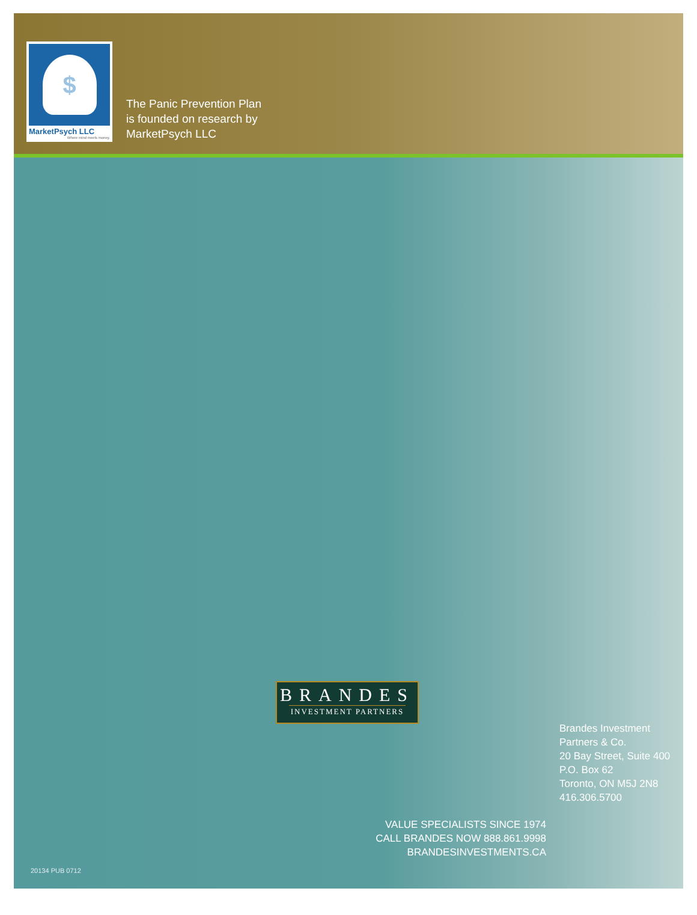$
MarketPsych LLC
Where mind meets money.
The Panic Prevention Plan
is founded on research by
MarketPsych LLC
BRANDES
INVESTMENT PARTNERS
Brandes Investment
Partners & Co.
20 Bay Street, Suite 400
P.O. Box 62
Toronto, ON M5J 2N8
416.306.5700
VALUE SPECIALISTS SINCE 1974
CALL BRANDES NOW 888.861.9998
BRANDESINVESTMENTS.CA
20134 PUB 0712